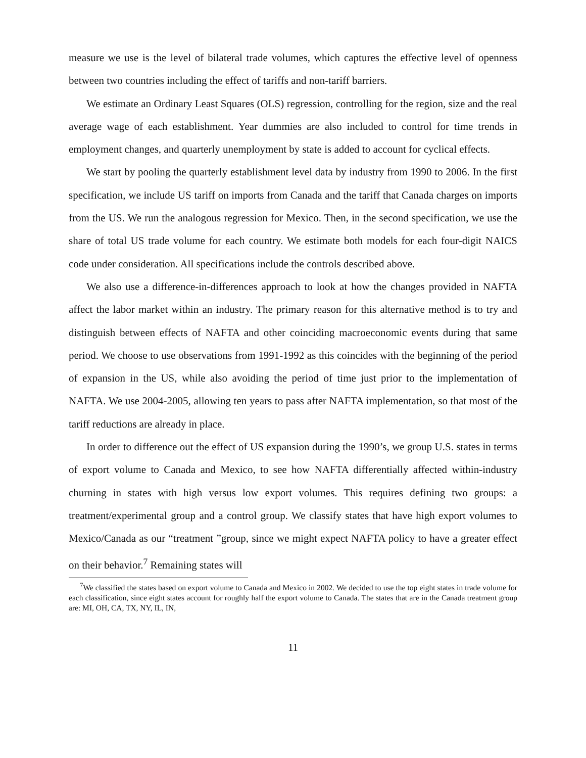measure we use is the level of bilateral trade volumes, which captures the effective level of openness between two countries including the effect of tariffs and non-tariff barriers.
We estimate an Ordinary Least Squares (OLS) regression, controlling for the region, size and the real average wage of each establishment. Year dummies are also included to control for time trends in employment changes, and quarterly unemployment by state is added to account for cyclical effects.
We start by pooling the quarterly establishment level data by industry from 1990 to 2006. In the first specification, we include US tariff on imports from Canada and the tariff that Canada charges on imports from the US. We run the analogous regression for Mexico. Then, in the second specification, we use the share of total US trade volume for each country. We estimate both models for each four-digit NAICS code under consideration. All specifications include the controls described above.
We also use a difference-in-differences approach to look at how the changes provided in NAFTA affect the labor market within an industry. The primary reason for this alternative method is to try and distinguish between effects of NAFTA and other coinciding macroeconomic events during that same period. We choose to use observations from 1991-1992 as this coincides with the beginning of the period of expansion in the US, while also avoiding the period of time just prior to the implementation of NAFTA. We use 2004-2005, allowing ten years to pass after NAFTA implementation, so that most of the tariff reductions are already in place.
In order to difference out the effect of US expansion during the 1990’s, we group U.S. states in terms of export volume to Canada and Mexico, to see how NAFTA differentially affected within-industry churning in states with high versus low export volumes. This requires defining two groups: a treatment/experimental group and a control group. We classify states that have high export volumes to Mexico/Canada as our “treatment ”group, since we might expect NAFTA policy to have a greater effect on their behavior.<sup>7</sup> Remaining states will
<sup>7</sup> We classified the states based on export volume to Canada and Mexico in 2002. We decided to use the top eight states in trade volume for each classification, since eight states account for roughly half the export volume to Canada. The states that are in the Canada treatment group are: MI, OH, CA, TX, NY, IL, IN,
11